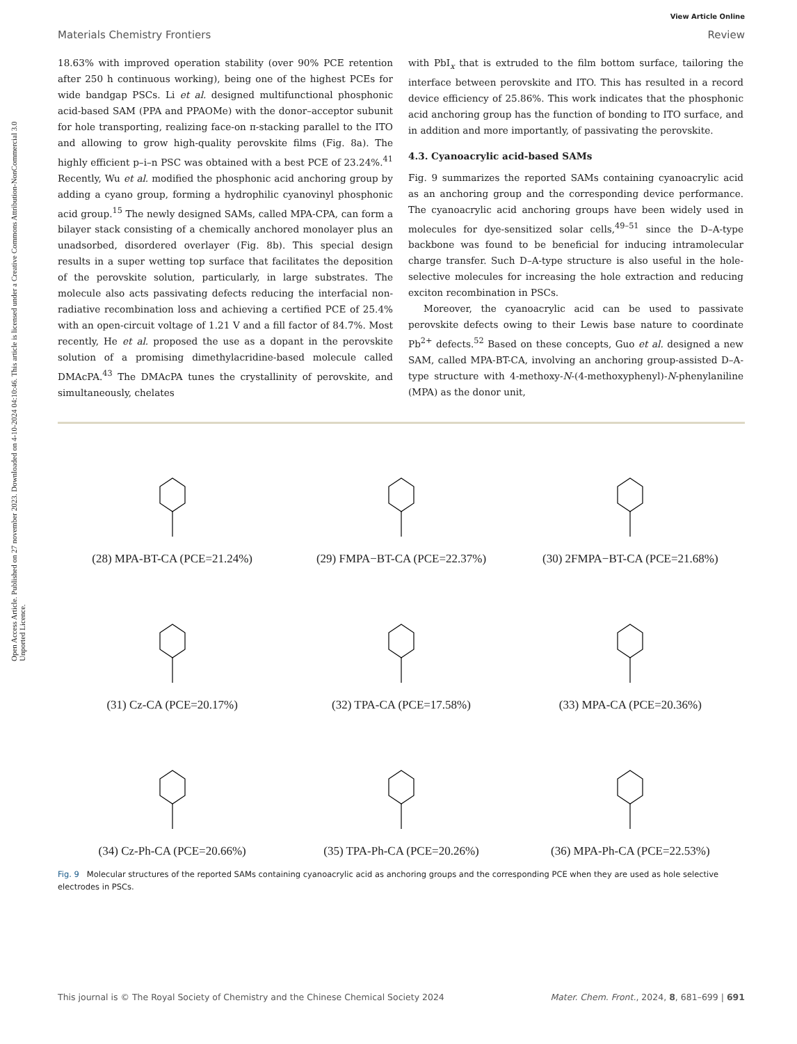Open Access Article. Published on 27 november 2023. Downloaded on 4-10-2024 04:10:46. This article is licensed under a Creative Commons Attribution-NonCommercial 3.0 Unported Licence.
View Article Online
Materials Chemistry Frontiers Review
18.63% with improved operation stability (over 90% PCE retention after 250 h continuous working), being one of the highest PCEs for wide bandgap PSCs. Li et al. designed multifunctional phosphonic acid-based SAM (PPA and PPAOMe) with the donor–acceptor subunit for hole transporting, realizing face-on π-stacking parallel to the ITO and allowing to grow high-quality perovskite films (Fig. 8a). The highly efficient p–i–n PSC was obtained with a best PCE of 23.24%.<sup>41</sup> Recently, Wu et al. modified the phosphonic acid anchoring group by adding a cyano group, forming a hydrophilic cyanovinyl phosphonic acid group.<sup>15</sup> The newly designed SAMs, called MPA-CPA, can form a bilayer stack consisting of a chemically anchored monolayer plus an unadsorbed, disordered overlayer (Fig. 8b). This special design results in a super wetting top surface that facilitates the deposition of the perovskite solution, particularly, in large substrates. The molecule also acts passivating defects reducing the interfacial non-radiative recombination loss and achieving a certified PCE of 25.4% with an open-circuit voltage of 1.21 V and a fill factor of 84.7%. Most recently, He et al. proposed the use as a dopant in the perovskite solution of a promising dimethylacridine-based molecule called DMAcPA.<sup>43</sup> The DMAcPA tunes the crystallinity of perovskite, and simultaneously, chelates
with PbI<sub>x</sub> that is extruded to the film bottom surface, tailoring the interface between perovskite and ITO. This has resulted in a record device efficiency of 25.86%. This work indicates that the phosphonic acid anchoring group has the function of bonding to ITO surface, and in addition and more importantly, of passivating the perovskite.
4.3. Cyanoacrylic acid-based SAMs
Fig. 9 summarizes the reported SAMs containing cyanoacrylic acid as an anchoring group and the corresponding device performance. The cyanoacrylic acid anchoring groups have been widely used in molecules for dye-sensitized solar cells,<sup>49–51</sup> since the D–A-type backbone was found to be beneficial for inducing intramolecular charge transfer. Such D–A-type structure is also useful in the hole-selective molecules for increasing the hole extraction and reducing exciton recombination in PSCs.
Moreover, the cyanoacrylic acid can be used to passivate perovskite defects owing to their Lewis base nature to coordinate Pb<sup>2+</sup> defects.<sup>52</sup> Based on these concepts, Guo et al. designed a new SAM, called MPA-BT-CA, involving an anchoring group-assisted D–A-type structure with 4-methoxy-N-(4-methoxyphenyl)-N-phenylaniline (MPA) as the donor unit,
(28) MPA-BT-CA (PCE=21.24%)
(29) FMPA−BT-CA (PCE=22.37%)
(30) 2FMPA−BT-CA (PCE=21.68%)
(31) Cz-CA (PCE=20.17%)
(32) TPA-CA (PCE=17.58%)
(33) MPA-CA (PCE=20.36%)
(34) Cz-Ph-CA (PCE=20.66%)
(35) TPA-Ph-CA (PCE=20.26%)
(36) MPA-Ph-CA (PCE=22.53%)
Fig. 9 Molecular structures of the reported SAMs containing cyanoacrylic acid as anchoring groups and the corresponding PCE when they are used as hole selective electrodes in PSCs.
This journal is © The Royal Society of Chemistry and the Chinese Chemical Society 2024 Mater. Chem. Front., 2024, 8, 681–699 | 691